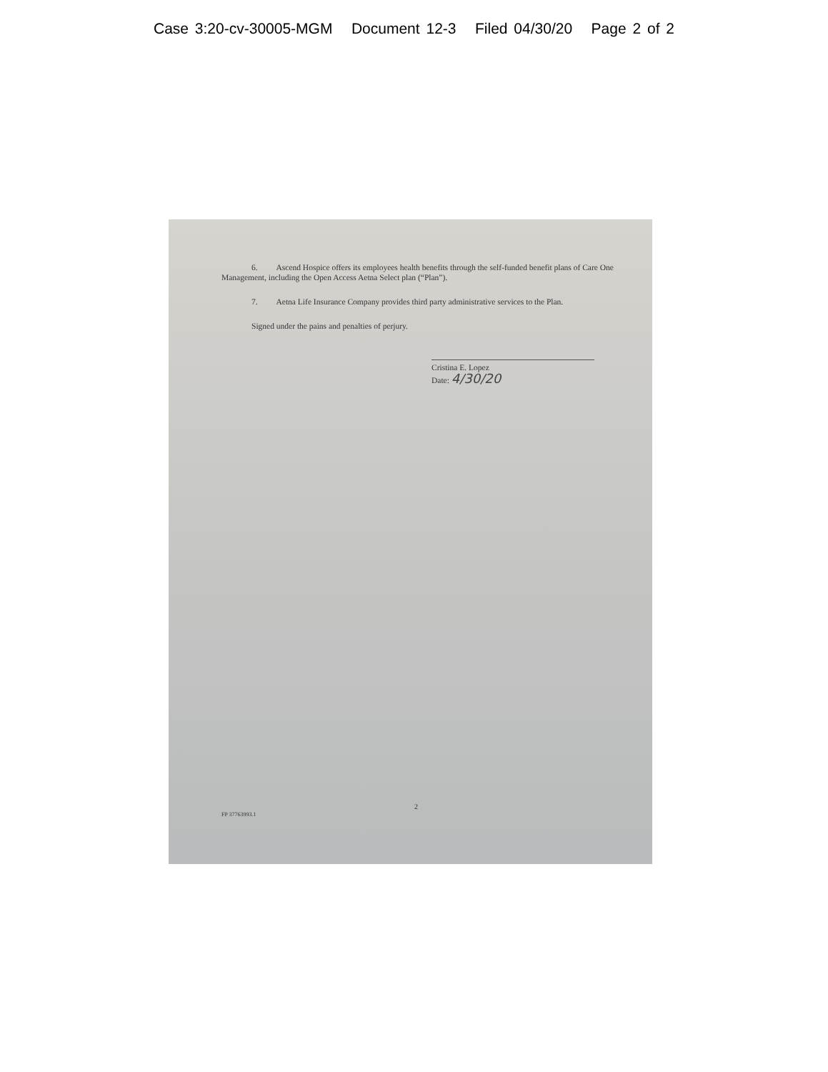Case 3:20-cv-30005-MGM Document 12-3 Filed 04/30/20 Page 2 of 2
6. Ascend Hospice offers its employees health benefits through the self-funded benefit plans of Care One Management, including the Open Access Aetna Select plan (“Plan”).
7. Aetna Life Insurance Company provides third party administrative services to the Plan.
Signed under the pains and penalties of perjury.
Cristina E. Lopez
Date: 4/30/20
FP 37763993.1
2